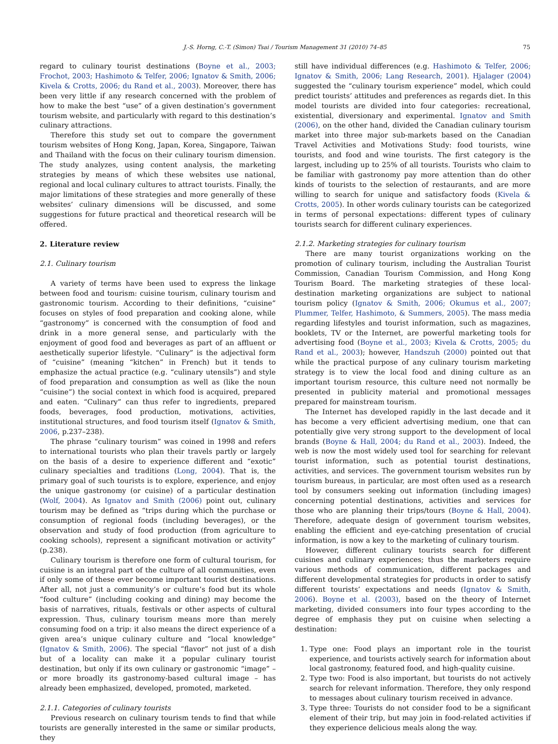J.-S. Horng, C.-T. (Simon) Tsai / Tourism Management 31 (2010) 74–85 75
regard to culinary tourist destinations (Boyne et al., 2003; Frochot, 2003; Hashimoto & Telfer, 2006; Ignatov & Smith, 2006; Kivela & Crotts, 2006; du Rand et al., 2003). Moreover, there has been very little if any research concerned with the problem of how to make the best “use” of a given destination’s government tourism website, and particularly with regard to this destination’s culinary attractions.
Therefore this study set out to compare the government tourism websites of Hong Kong, Japan, Korea, Singapore, Taiwan and Thailand with the focus on their culinary tourism dimension. The study analyzes, using content analysis, the marketing strategies by means of which these websites use national, regional and local culinary cultures to attract tourists. Finally, the major limitations of these strategies and more generally of these websites’ culinary dimensions will be discussed, and some suggestions for future practical and theoretical research will be offered.
2. Literature review
2.1. Culinary tourism
A variety of terms have been used to express the linkage between food and tourism: cuisine tourism, culinary tourism and gastronomic tourism. According to their definitions, “cuisine” focuses on styles of food preparation and cooking alone, while “gastronomy” is concerned with the consumption of food and drink in a more general sense, and particularly with the enjoyment of good food and beverages as part of an affluent or aesthetically superior lifestyle. “Culinary” is the adjectival form of “cuisine” (meaning “kitchen” in French) but it tends to emphasize the actual practice (e.g. “culinary utensils”) and style of food preparation and consumption as well as (like the noun “cuisine”) the social context in which food is acquired, prepared and eaten. “Culinary” can thus refer to ingredients, prepared foods, beverages, food production, motivations, activities, institutional structures, and food tourism itself (Ignatov & Smith, 2006, p.237–238).
The phrase “culinary tourism” was coined in 1998 and refers to international tourists who plan their travels partly or largely on the basis of a desire to experience different and “exotic” culinary specialties and traditions (Long, 2004). That is, the primary goal of such tourists is to explore, experience, and enjoy the unique gastronomy (or cuisine) of a particular destination (Wolf, 2004). As Ignatov and Smith (2006) point out, culinary tourism may be defined as “trips during which the purchase or consumption of regional foods (including beverages), or the observation and study of food production (from agriculture to cooking schools), represent a significant motivation or activity” (p.238).
Culinary tourism is therefore one form of cultural tourism, for cuisine is an integral part of the culture of all communities, even if only some of these ever become important tourist destinations. After all, not just a community’s or culture’s food but its whole “food culture” (including cooking and dining) may become the basis of narratives, rituals, festivals or other aspects of cultural expression. Thus, culinary tourism means more than merely consuming food on a trip: it also means the direct experience of a given area’s unique culinary culture and “local knowledge” (Ignatov & Smith, 2006). The special “flavor” not just of a dish but of a locality can make it a popular culinary tourist destination, but only if its own culinary or gastronomic “image” – or more broadly its gastronomy-based cultural image – has already been emphasized, developed, promoted, marketed.
2.1.1. Categories of culinary tourists
Previous research on culinary tourism tends to find that while tourists are generally interested in the same or similar products, they
still have individual differences (e.g. Hashimoto & Telfer, 2006; Ignatov & Smith, 2006; Lang Research, 2001). Hjalager (2004) suggested the “culinary tourism experience” model, which could predict tourists’ attitudes and preferences as regards diet. In this model tourists are divided into four categories: recreational, existential, diversionary and experimental. Ignatov and Smith (2006), on the other hand, divided the Canadian culinary tourism market into three major sub-markets based on the Canadian Travel Activities and Motivations Study: food tourists, wine tourists, and food and wine tourists. The first category is the largest, including up to 25% of all tourists. Tourists who claim to be familiar with gastronomy pay more attention than do other kinds of tourists to the selection of restaurants, and are more willing to search for unique and satisfactory foods (Kivela & Crotts, 2005). In other words culinary tourists can be categorized in terms of personal expectations: different types of culinary tourists search for different culinary experiences.
2.1.2. Marketing strategies for culinary tourism
There are many tourist organizations working on the promotion of culinary tourism, including the Australian Tourist Commission, Canadian Tourism Commission, and Hong Kong Tourism Board. The marketing strategies of these local-destination marketing organizations are subject to national tourism policy (Ignatov & Smith, 2006; Okumus et al., 2007; Plummer, Telfer, Hashimoto, & Summers, 2005). The mass media regarding lifestyles and tourist information, such as magazines, booklets, TV or the Internet, are powerful marketing tools for advertising food (Boyne et al., 2003; Kivela & Crotts, 2005; du Rand et al., 2003); however, Handszuh (2000) pointed out that while the practical purpose of any culinary tourism marketing strategy is to view the local food and dining culture as an important tourism resource, this culture need not normally be presented in publicity material and promotional messages prepared for mainstream tourism.
The Internet has developed rapidly in the last decade and it has become a very efficient advertising medium, one that can potentially give very strong support to the development of local brands (Boyne & Hall, 2004; du Rand et al., 2003). Indeed, the web is now the most widely used tool for searching for relevant tourist information, such as potential tourist destinations, activities, and services. The government tourism websites run by tourism bureaus, in particular, are most often used as a research tool by consumers seeking out information (including images) concerning potential destinations, activities and services for those who are planning their trips/tours (Boyne & Hall, 2004). Therefore, adequate design of government tourism websites, enabling the efficient and eye-catching presentation of crucial information, is now a key to the marketing of culinary tourism.
However, different culinary tourists search for different cuisines and culinary experiences; thus the marketers require various methods of communication, different packages and different developmental strategies for products in order to satisfy different tourists’ expectations and needs (Ignatov & Smith, 2006). Boyne et al. (2003), based on the theory of Internet marketing, divided consumers into four types according to the degree of emphasis they put on cuisine when selecting a destination:
1. Type one: Food plays an important role in the tourist experience, and tourists actively search for information about local gastronomy, featured food, and high-quality cuisine.
2. Type two: Food is also important, but tourists do not actively search for relevant information. Therefore, they only respond to messages about culinary tourism received in advance.
3. Type three: Tourists do not consider food to be a significant element of their trip, but may join in food-related activities if they experience delicious meals along the way.